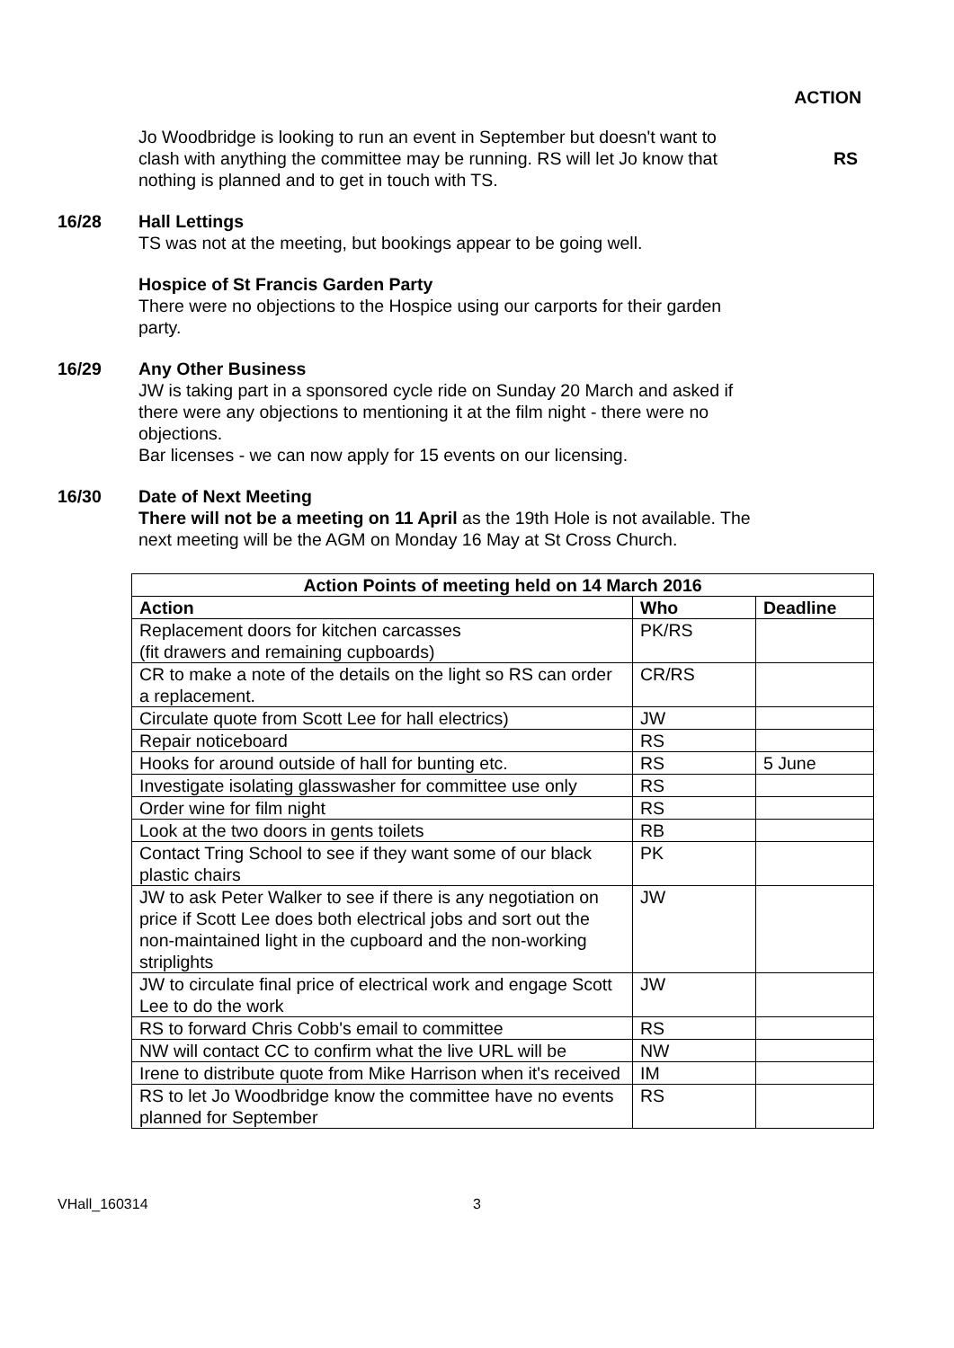ACTION
Jo Woodbridge is looking to run an event in September but doesn't want to clash with anything the committee may be running. RS will let Jo know that nothing is planned and to get in touch with TS.
RS
16/28 Hall Lettings
TS was not at the meeting, but bookings appear to be going well.
Hospice of St Francis Garden Party
There were no objections to the Hospice using our carports for their garden party.
16/29 Any Other Business
JW is taking part in a sponsored cycle ride on Sunday 20 March and asked if there were any objections to mentioning it at the film night - there were no objections.
Bar licenses - we can now apply for 15 events on our licensing.
16/30 Date of Next Meeting
There will not be a meeting on 11 April as the 19th Hole is not available. The next meeting will be the AGM on Monday 16 May at St Cross Church.
| Action Points of meeting held on 14 March 2016 | | |
| --- | --- | --- |
| Action | Who | Deadline |
| Replacement doors for kitchen carcasses (fit drawers and remaining cupboards) | PK/RS | |
| CR to make a note of the details on the light so RS can order a replacement. | CR/RS | |
| Circulate quote from Scott Lee for hall electrics) | JW | |
| Repair noticeboard | RS | |
| Hooks for around outside of hall for bunting etc. | RS | 5 June |
| Investigate isolating glasswasher for committee use only | RS | |
| Order wine for film night | RS | |
| Look at the two doors in gents toilets | RB | |
| Contact Tring School to see if they want some of our black plastic chairs | PK | |
| JW to ask Peter Walker to see if there is any negotiation on price if Scott Lee does both electrical jobs and sort out the non-maintained light in the cupboard and the non-working striplights | JW | |
| JW to circulate final price of electrical work and engage Scott Lee to do the work | JW | |
| RS to forward Chris Cobb's email to committee | RS | |
| NW will contact CC to confirm what the live URL will be | NW | |
| Irene to distribute quote from Mike Harrison when it's received | IM | |
| RS to let Jo Woodbridge know the committee have no events planned for September | RS | |
VHall_160314 3